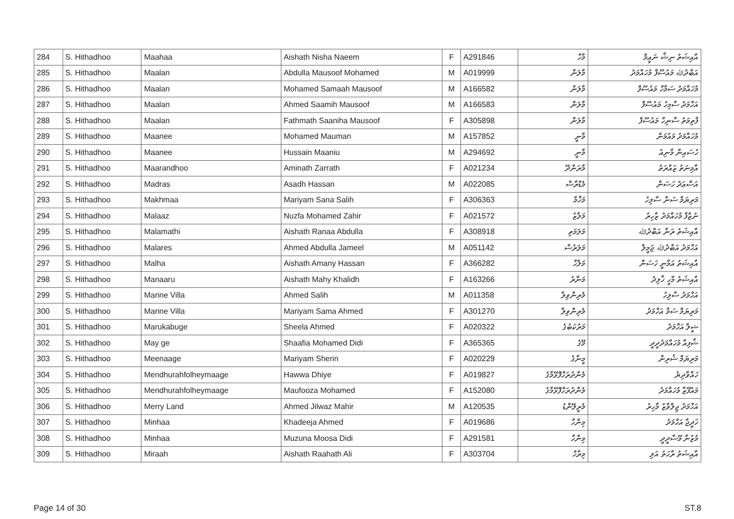| 284 | S. Hithadhoo | Maahaa | Aishath Nisha Naeem | F | A291846 | މާހާ | އާއިޝަތު ނިޝާ ނަޢީމް |
| 285 | S. Hithadhoo | Maalan | Abdulla Mausoof Mohamed | M | A019999 | މާލަން | އަބްދުﷲ މައުސޫފް މުހައްމަދު |
| 286 | S. Hithadhoo | Maalan | Mohamed Samaah Mausoof | M | A166582 | މާލަން | މުހައްމަދު ސަމާހް މައުސޫފް |
| 287 | S. Hithadhoo | Maalan | Ahmed Saamih Mausoof | M | A166583 | މާލަން | އަހްމަދު ސާމިހު މައުސޫފް |
| 288 | S. Hithadhoo | Maalan | Fathmath Saaniha Mausoof | F | A305898 | މާލަން | ފާތިމަތު ސާނިހާ މައުސޫފް |
| 289 | S. Hithadhoo | Maanee | Mohamed Mauman | M | A157852 | މާނީ | މުހައްމަދު މައުމަން |
| 290 | S. Hithadhoo | Maanee | Hussain Maaniu | M | A294692 | މާނީ | ހުސައިން މާނިއު |
| 291 | S. Hithadhoo | Maarandhoo | Aminath Zarrath | F | A021234 | މާރަންދޫ | އާމިނަތު ޒައްރަތު |
| 292 | S. Hithadhoo | Madras | Asadh Hassan | M | A022085 | މެޑްރާސް | އަސްޢަދު ހަސަން |
| 293 | S. Hithadhoo | Makhmaa | Mariyam Sana Salih | F | A306363 | މަޚްމާ | މަރިޔަމް ސަނާ ސާލިހު |
| 294 | S. Hithadhoo | Malaaz | Nuzfa Mohamed Zahir | F | A021572 | މަލާޒު | ނުޒްފާ މުހައްމަދު ޒާހިރު |
| 295 | S. Hithadhoo | Malamathi | Aishath Ranaa Abdulla | F | A308918 | މަލަމަތި | އާއިޝަތު ރަނާ އަބްދުﷲ |
| 296 | S. Hithadhoo | Malares | Ahmed Abdulla Jameel | M | A051142 | މަލަރެސް | އަހްމަދު އަބްދުﷲ ޖަމީލް |
| 297 | S. Hithadhoo | Malha | Aishath Amany Hassan | F | A366282 | މަލްހާ | އާއިޝަތު އަމާނީ ހަސަން |
| 298 | S. Hithadhoo | Manaaru | Aishath Mahy Khalidh | F | A163266 | މަނާރު | އާއިޝަތު މާހީ ޚާލިދު |
| 299 | S. Hithadhoo | Marine Villa | Ahmed Salih | M | A011358 | މެރިންވިލާ | އަހްމަދު ސާލިހު |
| 300 | S. Hithadhoo | Marine Villa | Mariyam Sama Ahmed | F | A301270 | މެރިންވިލާ | މަރިޔަމް ސަމާ އަހްމަދު |
| 301 | S. Hithadhoo | Marukabuge | Sheela Ahmed | F | A020322 | މަރުކަބުގެ | ޝީލާ އަހްމަދު |
| 302 | S. Hithadhoo | May ge | Shaafia Mohamed Didi | F | A365365 | މޭގެ | ޝާފިއާ މުހައްމަދުދީދީ |
| 303 | S. Hithadhoo | Meenaage | Mariyam Sherin | F | A020229 | މީނާގެ | މަރިޔަމް ޝެރިން |
| 304 | S. Hithadhoo | Mendhurahfolheymaage | Hawwa Dhiye | F | A019827 | މެންދުރަހްފޮޅޭމާގެ | ހައްވާދިޔެ |
| 305 | S. Hithadhoo | Mendhurahfolheymaage | Maufooza Mohamed | F | A152080 | މެންދުރަހްފޮޅޭމާގެ | މައުފޫޒާ މުހައްމަދު |
| 306 | S. Hithadhoo | Merry Land | Ahmed Jilwaz Mahir | M | A120535 | މެރީލޭންޑު | އަހްމަދު ޖިލްވާޒު މާހިރު |
| 307 | S. Hithadhoo | Minhaa | Khadeeja Ahmed | F | A019686 | މިންހާ | ޚަދީޖާ އަހްމަދު |
| 308 | S. Hithadhoo | Minhaa | Muzuna Moosa Didi | F | A291581 | މިންހާ | މުޒުނާ މޫސާދީދީ |
| 309 | S. Hithadhoo | Miraah | Aishath Raahath Ali | F | A303704 | މިރާހް | އާއިޝަތު ރާހަތު އަލި |
Page 14 of 30 ST.8